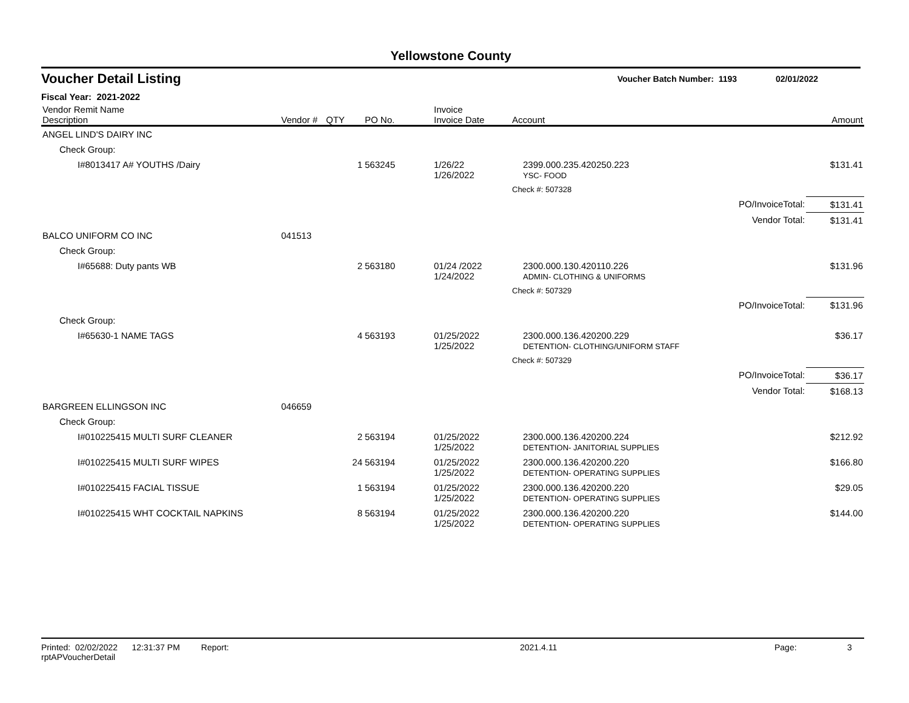Yellowstone County
Voucher Detail Listing Voucher Batch Number: 1193 02/01/2022
Fiscal Year: 2021-2022
| Vendor Remit Name Description | Vendor # | QTY | PO No. | Invoice Invoice Date | Account | | Amount |
| --- | --- | --- | --- | --- | --- | --- | --- |
| ANGEL LIND'S DAIRY INC | | | | | | | |
| Check Group: | | | | | | | |
| I#8013417 A# YOUTHS /Dairy | | 1 | 563245 | 1/26/22 1/26/2022 | 2399.000.235.420250.223 YSC- FOOD | | $131.41 |
| | | | | | Check #: 507328 | | |
| | | | | | | PO/InvoiceTotal: | $131.41 |
| | | | | | | Vendor Total: | $131.41 |
| BALCO UNIFORM CO INC | 041513 | | | | | | |
| Check Group: | | | | | | | |
| I#65688: Duty pants WB | | 2 | 563180 | 01/24 /2022 1/24/2022 | 2300.000.130.420110.226 ADMIN- CLOTHING & UNIFORMS | | $131.96 |
| | | | | | Check #: 507329 | | |
| | | | | | | PO/InvoiceTotal: | $131.96 |
| Check Group: | | | | | | | |
| I#65630-1 NAME TAGS | | 4 | 563193 | 01/25/2022 1/25/2022 | 2300.000.136.420200.229 DETENTION- CLOTHING/UNIFORM STAFF | | $36.17 |
| | | | | | Check #: 507329 | | |
| | | | | | | PO/InvoiceTotal: | $36.17 |
| | | | | | | Vendor Total: | $168.13 |
| BARGREEN ELLINGSON INC | 046659 | | | | | | |
| Check Group: | | | | | | | |
| I#010225415 MULTI SURF CLEANER | | 2 | 563194 | 01/25/2022 1/25/2022 | 2300.000.136.420200.224 DETENTION- JANITORIAL SUPPLIES | | $212.92 |
| I#010225415 MULTI SURF WIPES | | 24 | 563194 | 01/25/2022 1/25/2022 | 2300.000.136.420200.220 DETENTION- OPERATING SUPPLIES | | $166.80 |
| I#010225415 FACIAL TISSUE | | 1 | 563194 | 01/25/2022 1/25/2022 | 2300.000.136.420200.220 DETENTION- OPERATING SUPPLIES | | $29.05 |
| I#010225415 WHT COCKTAIL NAPKINS | | 8 | 563194 | 01/25/2022 1/25/2022 | 2300.000.136.420200.220 DETENTION- OPERATING SUPPLIES | | $144.00 |
Printed: 02/02/2022 12:31:37 PM Report: rptAPVoucherDetail 2021.4.11 Page: 3